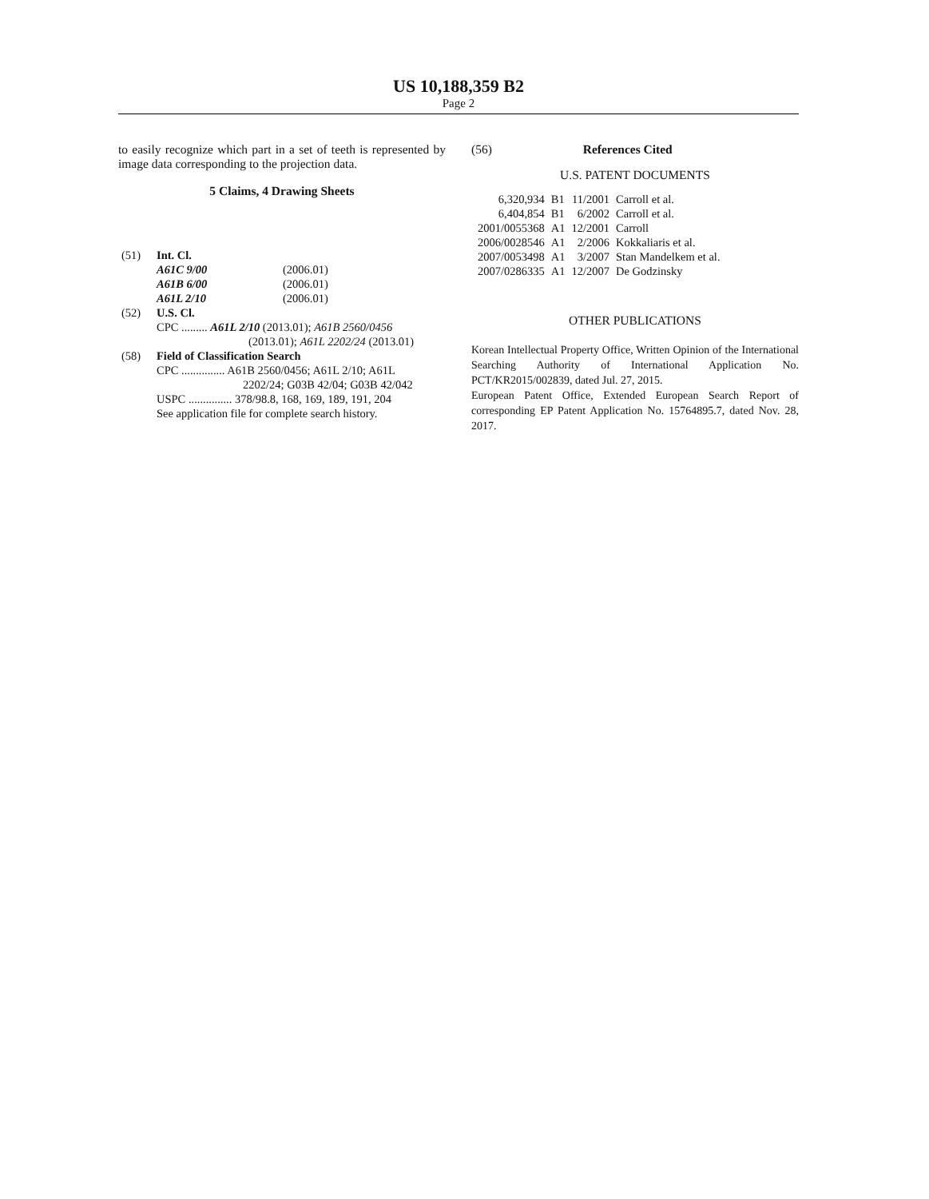US 10,188,359 B2
Page 2
to easily recognize which part in a set of teeth is represented by image data corresponding to the projection data.
5 Claims, 4 Drawing Sheets
| (51) | Int. Cl. | |
| | A61C 9/00 | (2006.01) |
| | A61B 6/00 | (2006.01) |
| | A61L 2/10 | (2006.01) |
| (52) | U.S. Cl. CPC ......... A61L 2/10 (2013.01); A61B 2560/0456 (2013.01); A61L 2202/24 (2013.01) | |
| (58) | Field of Classification Search CPC ............... A61B 2560/0456; A61L 2/10; A61L 2202/24; G03B 42/04; G03B 42/042 USPC ............... 378/98.8, 168, 169, 189, 191, 204 See application file for complete search history. | |
(56) References Cited
U.S. PATENT DOCUMENTS
| 6,320,934 | B1 | 11/2001 | Carroll et al. |
| 6,404,854 | B1 | 6/2002 | Carroll et al. |
| 2001/0055368 | A1 | 12/2001 | Carroll |
| 2006/0028546 | A1 | 2/2006 | Kokkaliaris et al. |
| 2007/0053498 | A1 | 3/2007 | Stan Mandelkem et al. |
| 2007/0286335 | A1 | 12/2007 | De Godzinsky |
OTHER PUBLICATIONS
Korean Intellectual Property Office, Written Opinion of the International Searching Authority of International Application No. PCT/KR2015/002839, dated Jul. 27, 2015.
European Patent Office, Extended European Search Report of corresponding EP Patent Application No. 15764895.7, dated Nov. 28, 2017.